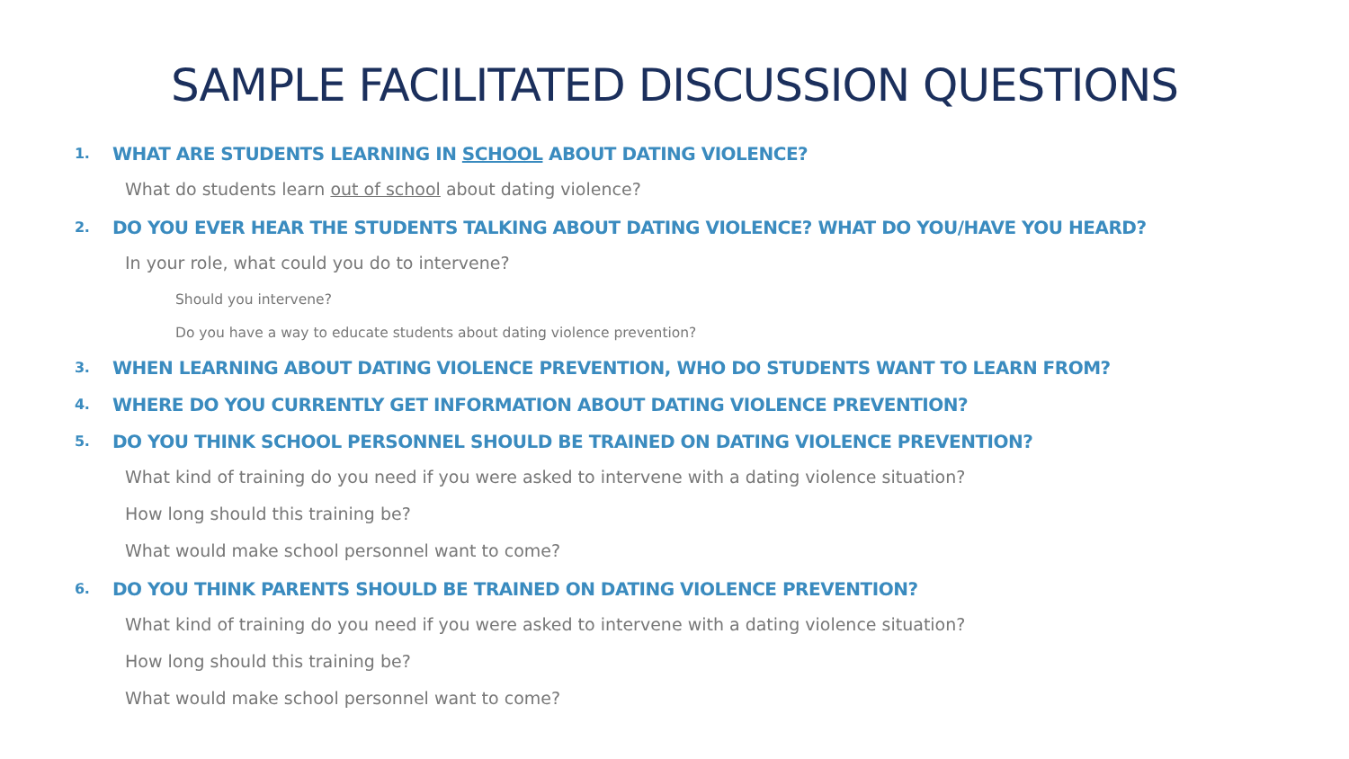SAMPLE FACILITATED DISCUSSION QUESTIONS
1. WHAT ARE STUDENTS LEARNING IN SCHOOL ABOUT DATING VIOLENCE?
What do students learn out of school about dating violence?
2. DO YOU EVER HEAR THE STUDENTS TALKING ABOUT DATING VIOLENCE? WHAT DO YOU/HAVE YOU HEARD?
In your role, what could you do to intervene?
Should you intervene?
Do you have a way to educate students about dating violence prevention?
3. WHEN LEARNING ABOUT DATING VIOLENCE PREVENTION, WHO DO STUDENTS WANT TO LEARN FROM?
4. WHERE DO YOU CURRENTLY GET INFORMATION ABOUT DATING VIOLENCE PREVENTION?
5. DO YOU THINK SCHOOL PERSONNEL SHOULD BE TRAINED ON DATING VIOLENCE PREVENTION?
What kind of training do you need if you were asked to intervene with a dating violence situation?
How long should this training be?
What would make school personnel want to come?
6. DO YOU THINK PARENTS SHOULD BE TRAINED ON DATING VIOLENCE PREVENTION?
What kind of training do you need if you were asked to intervene with a dating violence situation?
How long should this training be?
What would make school personnel want to come?